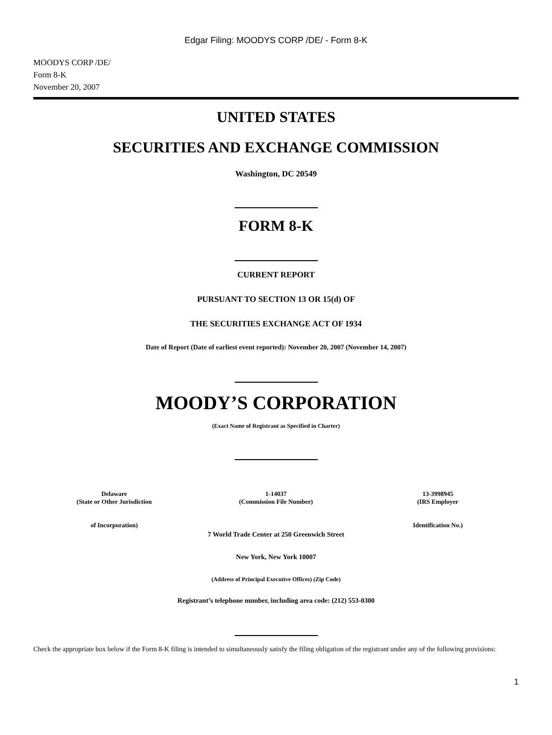Edgar Filing: MOODYS CORP /DE/ - Form 8-K
MOODYS CORP /DE/
Form 8-K
November 20, 2007
UNITED STATES
SECURITIES AND EXCHANGE COMMISSION
Washington, DC 20549
FORM 8-K
CURRENT REPORT
PURSUANT TO SECTION 13 OR 15(d) OF
THE SECURITIES EXCHANGE ACT OF 1934
Date of Report (Date of earliest event reported): November 20, 2007 (November 14, 2007)
MOODY’S CORPORATION
(Exact Name of Registrant as Specified in Charter)
| Delaware (State or Other Jurisdiction of Incorporation) | 1-14037 (Commission File Number) | 13-3998945 (IRS Employer Identification No.) |
7 World Trade Center at 250 Greenwich Street
New York, New York 10007
(Address of Principal Executive Offices) (Zip Code)
Registrant’s telephone number, including area code: (212) 553-0300
Check the appropriate box below if the Form 8-K filing is intended to simultaneously satisfy the filing obligation of the registrant under any of the following provisions:
1